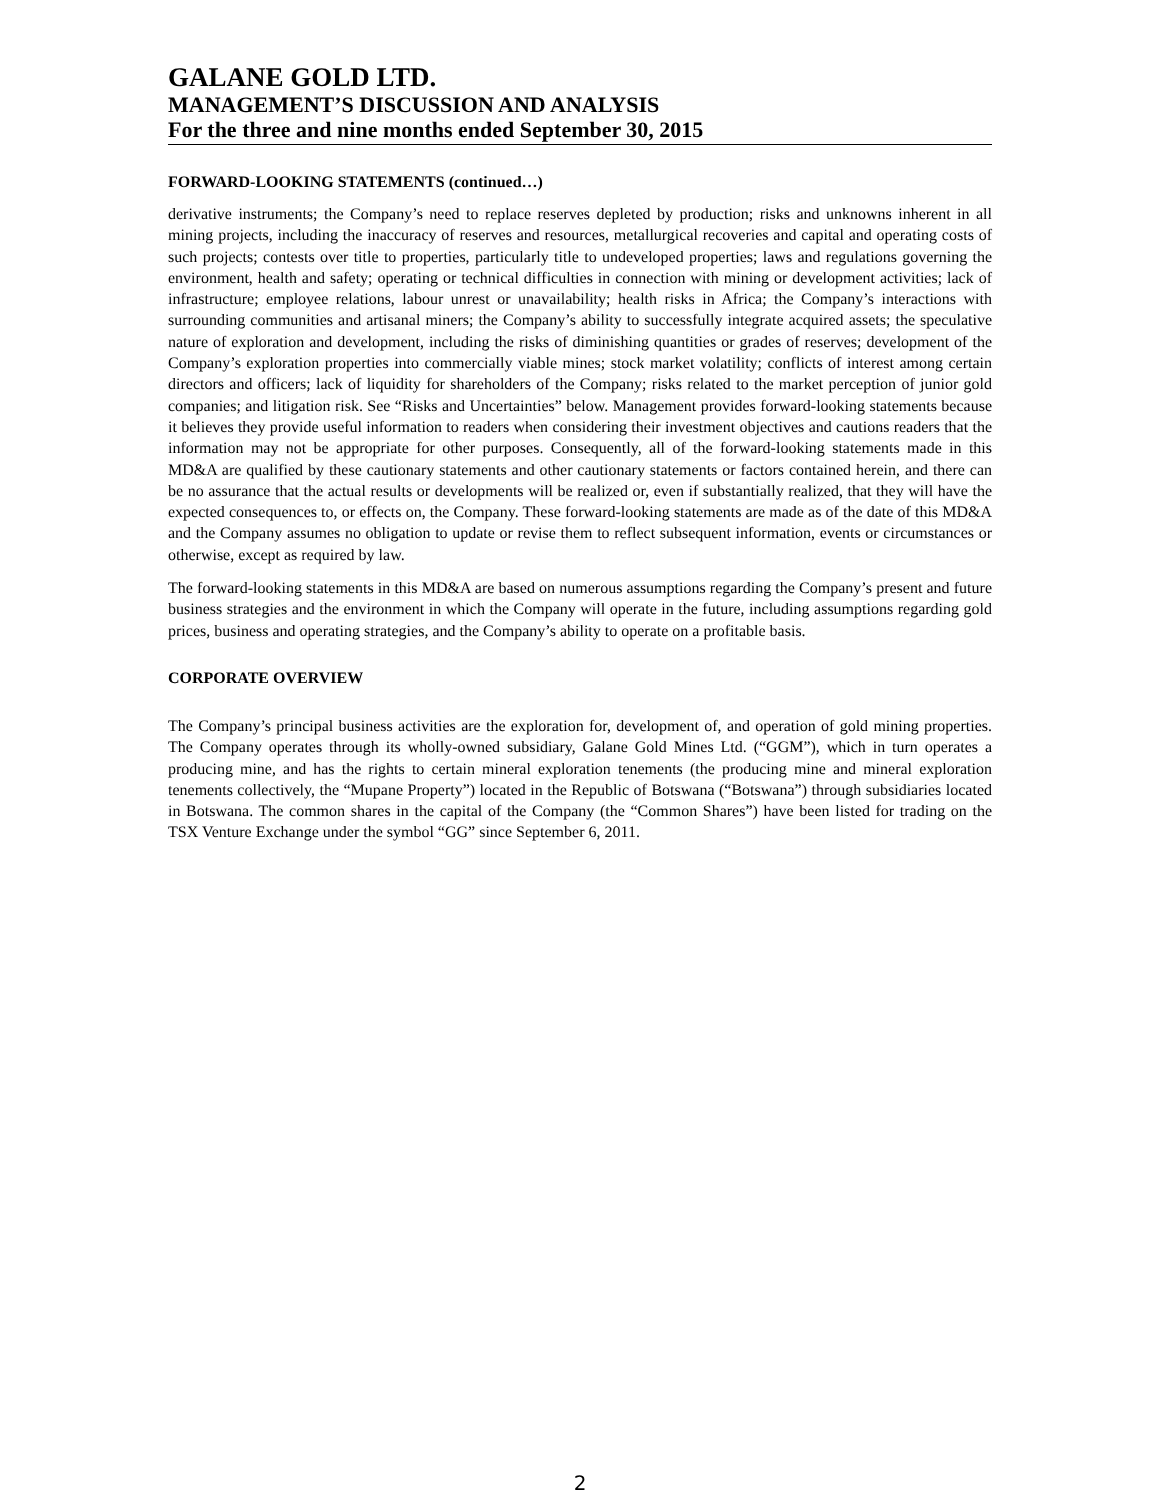GALANE GOLD LTD.
MANAGEMENT’S DISCUSSION AND ANALYSIS
For the three and nine months ended September 30, 2015
FORWARD-LOOKING STATEMENTS (continued…)
derivative instruments; the Company’s need to replace reserves depleted by production; risks and unknowns inherent in all mining projects, including the inaccuracy of reserves and resources, metallurgical recoveries and capital and operating costs of such projects; contests over title to properties, particularly title to undeveloped properties; laws and regulations governing the environment, health and safety; operating or technical difficulties in connection with mining or development activities; lack of infrastructure; employee relations, labour unrest or unavailability; health risks in Africa; the Company’s interactions with surrounding communities and artisanal miners; the Company’s ability to successfully integrate acquired assets; the speculative nature of exploration and development, including the risks of diminishing quantities or grades of reserves; development of the Company’s exploration properties into commercially viable mines; stock market volatility; conflicts of interest among certain directors and officers; lack of liquidity for shareholders of the Company; risks related to the market perception of junior gold companies; and litigation risk. See “Risks and Uncertainties” below. Management provides forward-looking statements because it believes they provide useful information to readers when considering their investment objectives and cautions readers that the information may not be appropriate for other purposes. Consequently, all of the forward-looking statements made in this MD&A are qualified by these cautionary statements and other cautionary statements or factors contained herein, and there can be no assurance that the actual results or developments will be realized or, even if substantially realized, that they will have the expected consequences to, or effects on, the Company. These forward-looking statements are made as of the date of this MD&A and the Company assumes no obligation to update or revise them to reflect subsequent information, events or circumstances or otherwise, except as required by law.
The forward-looking statements in this MD&A are based on numerous assumptions regarding the Company’s present and future business strategies and the environment in which the Company will operate in the future, including assumptions regarding gold prices, business and operating strategies, and the Company’s ability to operate on a profitable basis.
CORPORATE OVERVIEW
The Company’s principal business activities are the exploration for, development of, and operation of gold mining properties. The Company operates through its wholly-owned subsidiary, Galane Gold Mines Ltd. (“GGM”), which in turn operates a producing mine, and has the rights to certain mineral exploration tenements (the producing mine and mineral exploration tenements collectively, the “Mupane Property”) located in the Republic of Botswana (“Botswana”) through subsidiaries located in Botswana. The common shares in the capital of the Company (the “Common Shares”) have been listed for trading on the TSX Venture Exchange under the symbol “GG” since September 6, 2011.
2